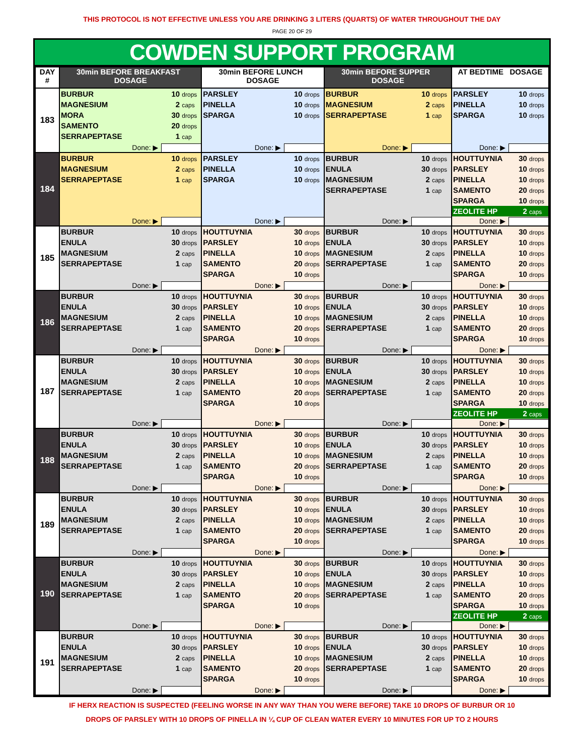THIS PROTOCOL IS NOT EFFECTIVE UNLESS YOU ARE DRINKING 3 LITERS (QUARTS) OF WATER THROUGHOUT THE DAY
PAGE 20 OF 29
COWDEN SUPPORT PROGRAM
| DAY # | 30min BEFORE BREAKFAST DOSAGE | 30min BEFORE LUNCH DOSAGE | 30min BEFORE SUPPER DOSAGE | AT BEDTIME DOSAGE |
| --- | --- | --- | --- | --- |
| 183 | / BURBUR / 10 drops / / MAGNESIUM / 2 caps / / MORA / 30 drops / / SAMENTO / 20 drops / / SERRAPEPTASE / 1 cap / Done: ▶ | / PARSLEY / 10 drops / / PINELLA / 10 drops / / SPARGA / 10 drops / Done: ▶ | / BURBUR / 10 drops / / MAGNESIUM / 2 caps / / SERRAPEPTASE / 1 cap / Done: ▶ | / PARSLEY / 10 drops / / PINELLA / 10 drops / / SPARGA / 10 drops / Done: ▶ |
| 184 | / BURBUR / 10 drops / / MAGNESIUM / 2 caps / / SERRAPEPTASE / 1 cap / Done: ▶ | / PARSLEY / 10 drops / / PINELLA / 10 drops / / SPARGA / 10 drops / Done: ▶ | / BURBUR / 10 drops / / ENULA / 30 drops / / MAGNESIUM / 2 caps / / SERRAPEPTASE / 1 cap / Done: ▶ | / HOUTTUYNIA / 30 drops / / PARSLEY / 10 drops / / PINELLA / 10 drops / / SAMENTO / 20 drops / / SPARGA / 10 drops / / ZEOLITE HP / 2 caps / Done: ▶ |
| 185 | / BURBUR / 10 drops / / ENULA / 30 drops / / MAGNESIUM / 2 caps / / SERRAPEPTASE / 1 cap / Done: ▶ | / HOUTTUYNIA / 30 drops / / PARSLEY / 10 drops / / PINELLA / 10 drops / / SAMENTO / 20 drops / / SPARGA / 10 drops / Done: ▶ | / BURBUR / 10 drops / / ENULA / 30 drops / / MAGNESIUM / 2 caps / / SERRAPEPTASE / 1 cap / Done: ▶ | / HOUTTUYNIA / 30 drops / / PARSLEY / 10 drops / / PINELLA / 10 drops / / SAMENTO / 20 drops / / SPARGA / 10 drops / Done: ▶ |
| 186 | / BURBUR / 10 drops / / ENULA / 30 drops / / MAGNESIUM / 2 caps / / SERRAPEPTASE / 1 cap / Done: ▶ | / HOUTTUYNIA / 30 drops / / PARSLEY / 10 drops / / PINELLA / 10 drops / / SAMENTO / 20 drops / / SPARGA / 10 drops / Done: ▶ | / BURBUR / 10 drops / / ENULA / 30 drops / / MAGNESIUM / 2 caps / / SERRAPEPTASE / 1 cap / Done: ▶ | / HOUTTUYNIA / 30 drops / / PARSLEY / 10 drops / / PINELLA / 10 drops / / SAMENTO / 20 drops / / SPARGA / 10 drops / Done: ▶ |
| 187 | / BURBUR / 10 drops / / ENULA / 30 drops / / MAGNESIUM / 2 caps / / SERRAPEPTASE / 1 cap / Done: ▶ | / HOUTTUYNIA / 30 drops / / PARSLEY / 10 drops / / PINELLA / 10 drops / / SAMENTO / 20 drops / / SPARGA / 10 drops / Done: ▶ | / BURBUR / 10 drops / / ENULA / 30 drops / / MAGNESIUM / 2 caps / / SERRAPEPTASE / 1 cap / Done: ▶ | / HOUTTUYNIA / 30 drops / / PARSLEY / 10 drops / / PINELLA / 10 drops / / SAMENTO / 20 drops / / SPARGA / 10 drops / / ZEOLITE HP / 2 caps / Done: ▶ |
| 188 | / BURBUR / 10 drops / / ENULA / 30 drops / / MAGNESIUM / 2 caps / / SERRAPEPTASE / 1 cap / Done: ▶ | / HOUTTUYNIA / 30 drops / / PARSLEY / 10 drops / / PINELLA / 10 drops / / SAMENTO / 20 drops / / SPARGA / 10 drops / Done: ▶ | / BURBUR / 10 drops / / ENULA / 30 drops / / MAGNESIUM / 2 caps / / SERRAPEPTASE / 1 cap / Done: ▶ | / HOUTTUYNIA / 30 drops / / PARSLEY / 10 drops / / PINELLA / 10 drops / / SAMENTO / 20 drops / / SPARGA / 10 drops / Done: ▶ |
| 189 | / BURBUR / 10 drops / / ENULA / 30 drops / / MAGNESIUM / 2 caps / / SERRAPEPTASE / 1 cap / Done: ▶ | / HOUTTUYNIA / 30 drops / / PARSLEY / 10 drops / / PINELLA / 10 drops / / SAMENTO / 20 drops / / SPARGA / 10 drops / Done: ▶ | / BURBUR / 10 drops / / ENULA / 30 drops / / MAGNESIUM / 2 caps / / SERRAPEPTASE / 1 cap / Done: ▶ | / HOUTTUYNIA / 30 drops / / PARSLEY / 10 drops / / PINELLA / 10 drops / / SAMENTO / 20 drops / / SPARGA / 10 drops / Done: ▶ |
| 190 | / BURBUR / 10 drops / / ENULA / 30 drops / / MAGNESIUM / 2 caps / / SERRAPEPTASE / 1 cap / Done: ▶ | / HOUTTUYNIA / 30 drops / / PARSLEY / 10 drops / / PINELLA / 10 drops / / SAMENTO / 20 drops / / SPARGA / 10 drops / Done: ▶ | / BURBUR / 10 drops / / ENULA / 30 drops / / MAGNESIUM / 2 caps / / SERRAPEPTASE / 1 cap / Done: ▶ | / HOUTTUYNIA / 30 drops / / PARSLEY / 10 drops / / PINELLA / 10 drops / / SAMENTO / 20 drops / / SPARGA / 10 drops / / ZEOLITE HP / 2 caps / Done: ▶ |
| 191 | / BURBUR / 10 drops / / ENULA / 30 drops / / MAGNESIUM / 2 caps / / SERRAPEPTASE / 1 cap / Done: ▶ | / HOUTTUYNIA / 30 drops / / PARSLEY / 10 drops / / PINELLA / 10 drops / / SAMENTO / 20 drops / / SPARGA / 10 drops / Done: ▶ | / BURBUR / 10 drops / / ENULA / 30 drops / / MAGNESIUM / 2 caps / / SERRAPEPTASE / 1 cap / Done: ▶ | / HOUTTUYNIA / 30 drops / / PARSLEY / 10 drops / / PINELLA / 10 drops / / SAMENTO / 20 drops / / SPARGA / 10 drops / Done: ▶ |
IF HERX REACTION IS SUSPECTED (FEELING WORSE IN ANY WAY THAN YOU WERE BEFORE) TAKE 10 DROPS OF BURBUR OR 10
DROPS OF PARSLEY WITH 10 DROPS OF PINELLA IN ¼ CUP OF CLEAN WATER EVERY 10 MINUTES FOR UP TO 2 HOURS